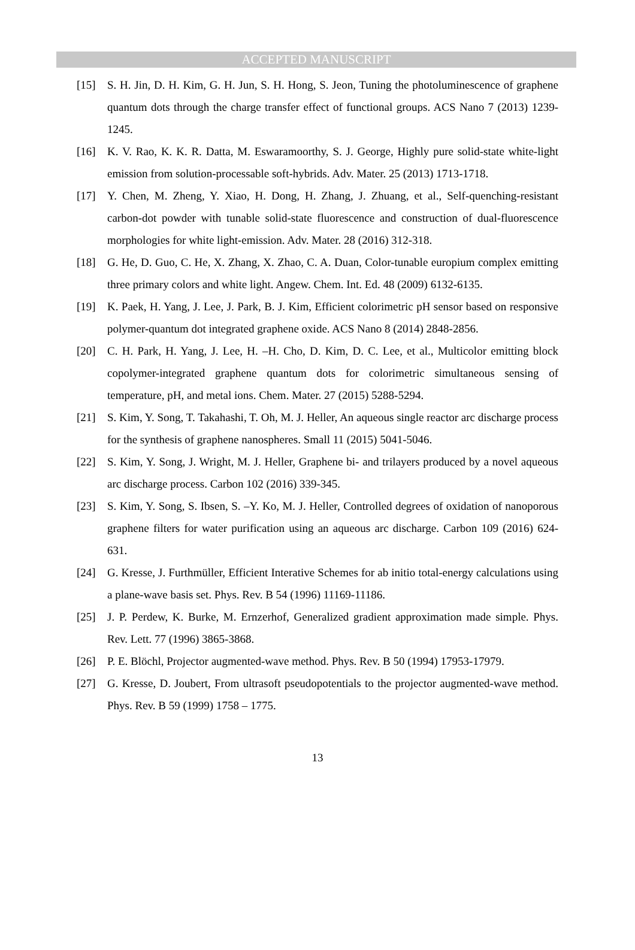ACCEPTED MANUSCRIPT
[15] S. H. Jin, D. H. Kim, G. H. Jun, S. H. Hong, S. Jeon, Tuning the photoluminescence of graphene quantum dots through the charge transfer effect of functional groups. ACS Nano 7 (2013) 1239-1245.
[16] K. V. Rao, K. K. R. Datta, M. Eswaramoorthy, S. J. George, Highly pure solid-state white-light emission from solution-processable soft-hybrids. Adv. Mater. 25 (2013) 1713-1718.
[17] Y. Chen, M. Zheng, Y. Xiao, H. Dong, H. Zhang, J. Zhuang, et al., Self-quenching-resistant carbon-dot powder with tunable solid-state fluorescence and construction of dual-fluorescence morphologies for white light-emission. Adv. Mater. 28 (2016) 312-318.
[18] G. He, D. Guo, C. He, X. Zhang, X. Zhao, C. A. Duan, Color-tunable europium complex emitting three primary colors and white light. Angew. Chem. Int. Ed. 48 (2009) 6132-6135.
[19] K. Paek, H. Yang, J. Lee, J. Park, B. J. Kim, Efficient colorimetric pH sensor based on responsive polymer-quantum dot integrated graphene oxide. ACS Nano 8 (2014) 2848-2856.
[20] C. H. Park, H. Yang, J. Lee, H. –H. Cho, D. Kim, D. C. Lee, et al., Multicolor emitting block copolymer-integrated graphene quantum dots for colorimetric simultaneous sensing of temperature, pH, and metal ions. Chem. Mater. 27 (2015) 5288-5294.
[21] S. Kim, Y. Song, T. Takahashi, T. Oh, M. J. Heller, An aqueous single reactor arc discharge process for the synthesis of graphene nanospheres. Small 11 (2015) 5041-5046.
[22] S. Kim, Y. Song, J. Wright, M. J. Heller, Graphene bi- and trilayers produced by a novel aqueous arc discharge process. Carbon 102 (2016) 339-345.
[23] S. Kim, Y. Song, S. Ibsen, S. –Y. Ko, M. J. Heller, Controlled degrees of oxidation of nanoporous graphene filters for water purification using an aqueous arc discharge. Carbon 109 (2016) 624-631.
[24] G. Kresse, J. Furthmüller, Efficient Interative Schemes for ab initio total-energy calculations using a plane-wave basis set. Phys. Rev. B 54 (1996) 11169-11186.
[25] J. P. Perdew, K. Burke, M. Ernzerhof, Generalized gradient approximation made simple. Phys. Rev. Lett. 77 (1996) 3865-3868.
[26] P. E. Blöchl, Projector augmented-wave method. Phys. Rev. B 50 (1994) 17953-17979.
[27] G. Kresse, D. Joubert, From ultrasoft pseudopotentials to the projector augmented-wave method. Phys. Rev. B 59 (1999) 1758 – 1775.
13